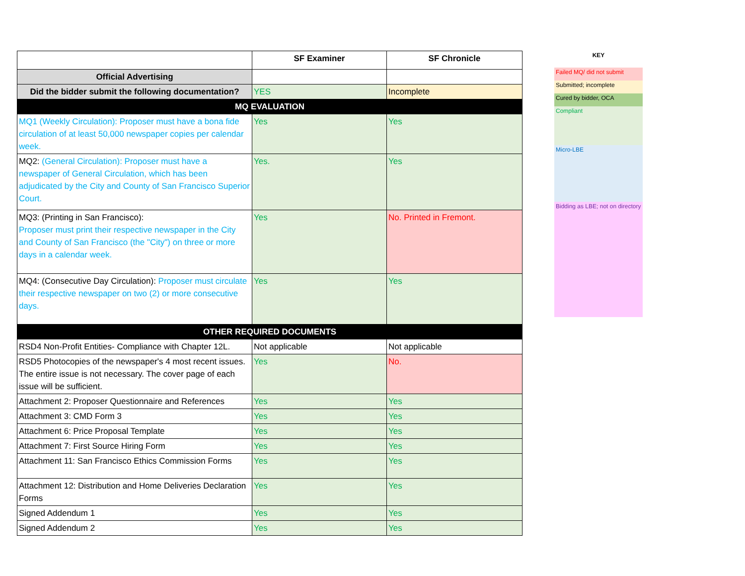| | SF Examiner | SF Chronicle |
| --- | --- | --- |
| Official Advertising | | |
| Did the bidder submit the following documentation? | YES | Incomplete |
| MQ EVALUATION | | |
| MQ1 (Weekly Circulation): Proposer must have a bona fide circulation of at least 50,000 newspaper copies per calendar week. | Yes | Yes |
| MQ2: (General Circulation): Proposer must have a newspaper of General Circulation, which has been adjudicated by the City and County of San Francisco Superior Court. | Yes. | Yes |
| MQ3: (Printing in San Francisco): Proposer must print their respective newspaper in the City and County of San Francisco (the "City") on three or more days in a calendar week. | Yes | No. Printed in Fremont. |
| MQ4: (Consecutive Day Circulation): Proposer must circulate their respective newspaper on two (2) or more consecutive days. | Yes | Yes |
| OTHER REQUIRED DOCUMENTS | | |
| RSD4 Non-Profit Entities- Compliance with Chapter 12L. | Not applicable | Not applicable |
| RSD5 Photocopies of the newspaper's 4 most recent issues. The entire issue is not necessary. The cover page of each issue will be sufficient. | Yes | No. |
| Attachment 2: Proposer Questionnaire and References | Yes | Yes |
| Attachment 3: CMD Form 3 | Yes | Yes |
| Attachment 6: Price Proposal Template | Yes | Yes |
| Attachment 7: First Source Hiring Form | Yes | Yes |
| Attachment 11: San Francisco Ethics Commission Forms | Yes | Yes |
| Attachment 12: Distribution and Home Deliveries Declaration Forms | Yes | Yes |
| Signed Addendum 1 | Yes | Yes |
| Signed Addendum 2 | Yes | Yes |
KEY
Failed MQ/ did not submit
Submitted; incomplete
Cured by bidder, OCA
Compliant
Micro-LBE
Bidding as LBE; not on directory